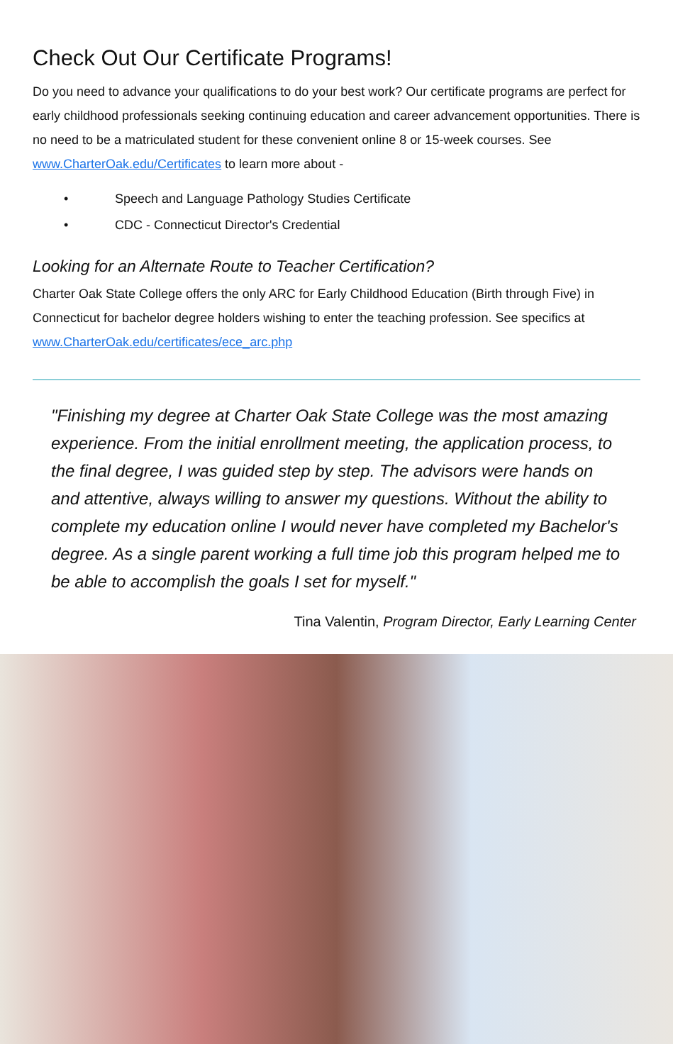Check Out Our Certificate Programs!
Do you need to advance your qualifications to do your best work? Our certificate programs are perfect for early childhood professionals seeking continuing education and career advancement opportunities. There is no need to be a matriculated student for these convenient online 8 or 15-week courses. See www.CharterOak.edu/Certificates to learn more about -
• Speech and Language Pathology Studies Certificate
• CDC - Connecticut Director's Credential
Looking for an Alternate Route to Teacher Certification?
Charter Oak State College offers the only ARC for Early Childhood Education (Birth through Five) in Connecticut for bachelor degree holders wishing to enter the teaching profession. See specifics at www.CharterOak.edu/certificates/ece_arc.php
"Finishing my degree at Charter Oak State College was the most amazing experience. From the initial enrollment meeting, the application process, to the final degree, I was guided step by step. The advisors were hands on and attentive, always willing to answer my questions. Without the ability to complete my education online I would never have completed my Bachelor's degree. As a single parent working a full time job this program helped me to be able to accomplish the goals I set for myself."
Tina Valentin, Program Director, Early Learning Center